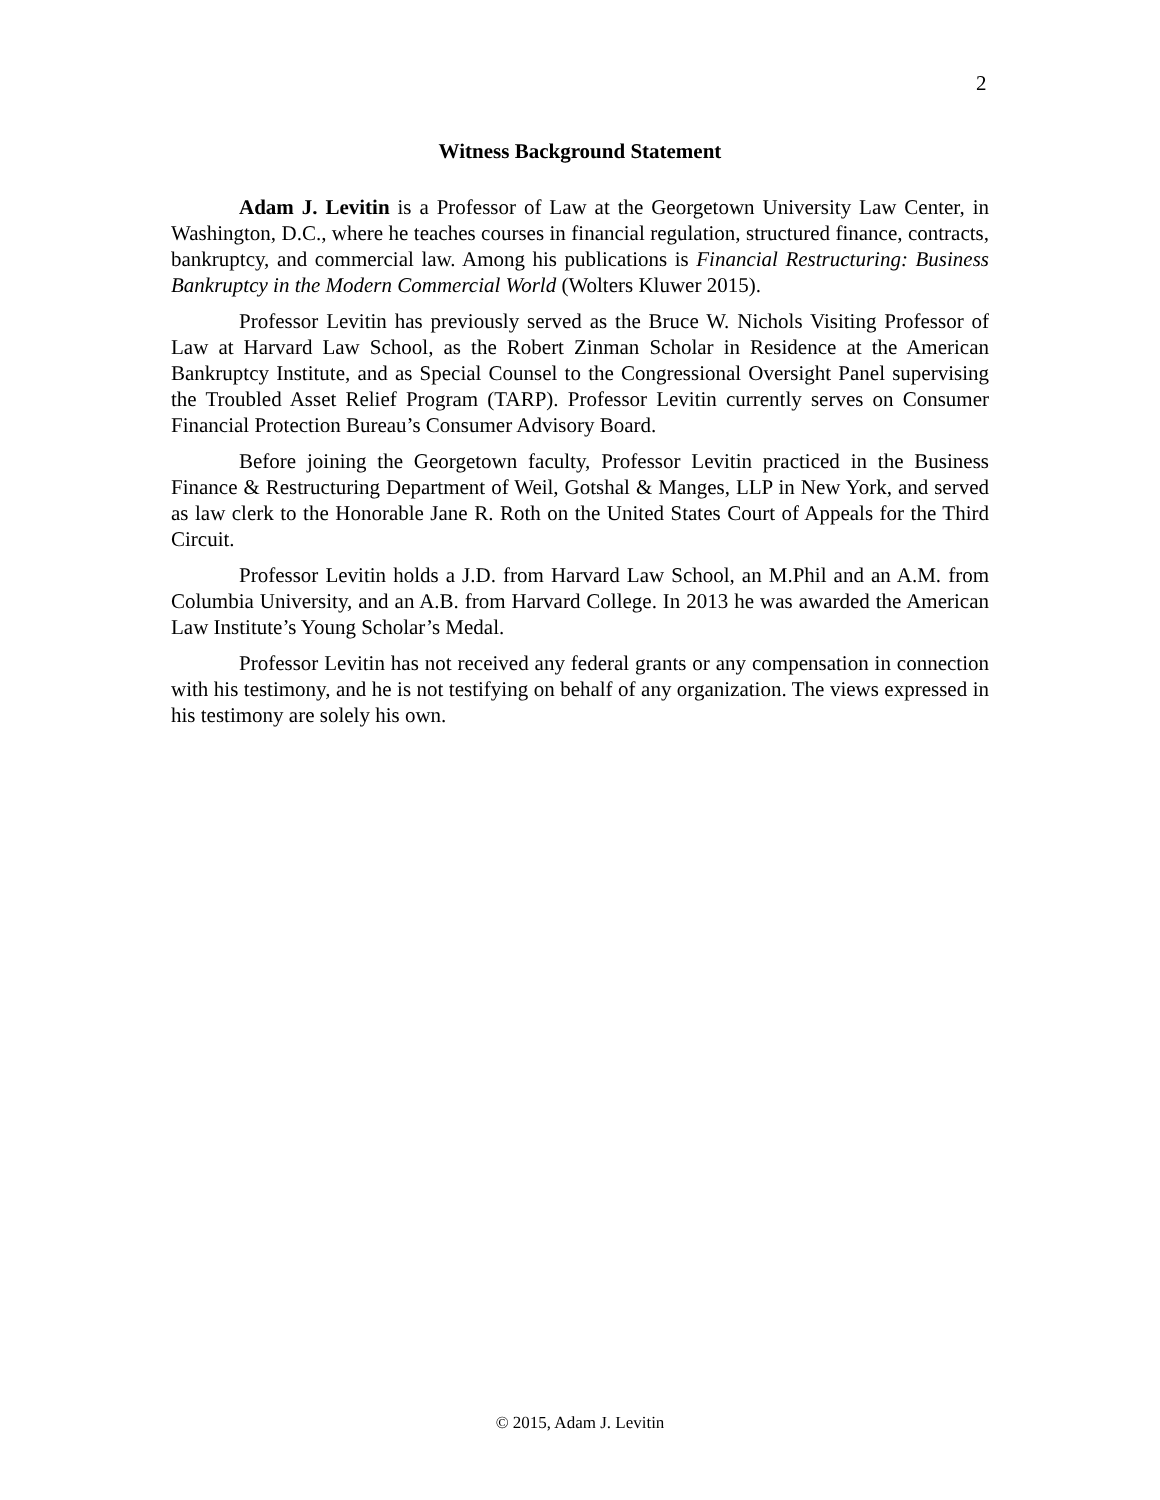2
Witness Background Statement
Adam J. Levitin is a Professor of Law at the Georgetown University Law Center, in Washington, D.C., where he teaches courses in financial regulation, structured finance, contracts, bankruptcy, and commercial law. Among his publications is Financial Restructuring: Business Bankruptcy in the Modern Commercial World (Wolters Kluwer 2015).
Professor Levitin has previously served as the Bruce W. Nichols Visiting Professor of Law at Harvard Law School, as the Robert Zinman Scholar in Residence at the American Bankruptcy Institute, and as Special Counsel to the Congressional Oversight Panel supervising the Troubled Asset Relief Program (TARP). Professor Levitin currently serves on Consumer Financial Protection Bureau’s Consumer Advisory Board.
Before joining the Georgetown faculty, Professor Levitin practiced in the Business Finance & Restructuring Department of Weil, Gotshal & Manges, LLP in New York, and served as law clerk to the Honorable Jane R. Roth on the United States Court of Appeals for the Third Circuit.
Professor Levitin holds a J.D. from Harvard Law School, an M.Phil and an A.M. from Columbia University, and an A.B. from Harvard College. In 2013 he was awarded the American Law Institute’s Young Scholar’s Medal.
Professor Levitin has not received any federal grants or any compensation in connection with his testimony, and he is not testifying on behalf of any organization. The views expressed in his testimony are solely his own.
© 2015, Adam J. Levitin